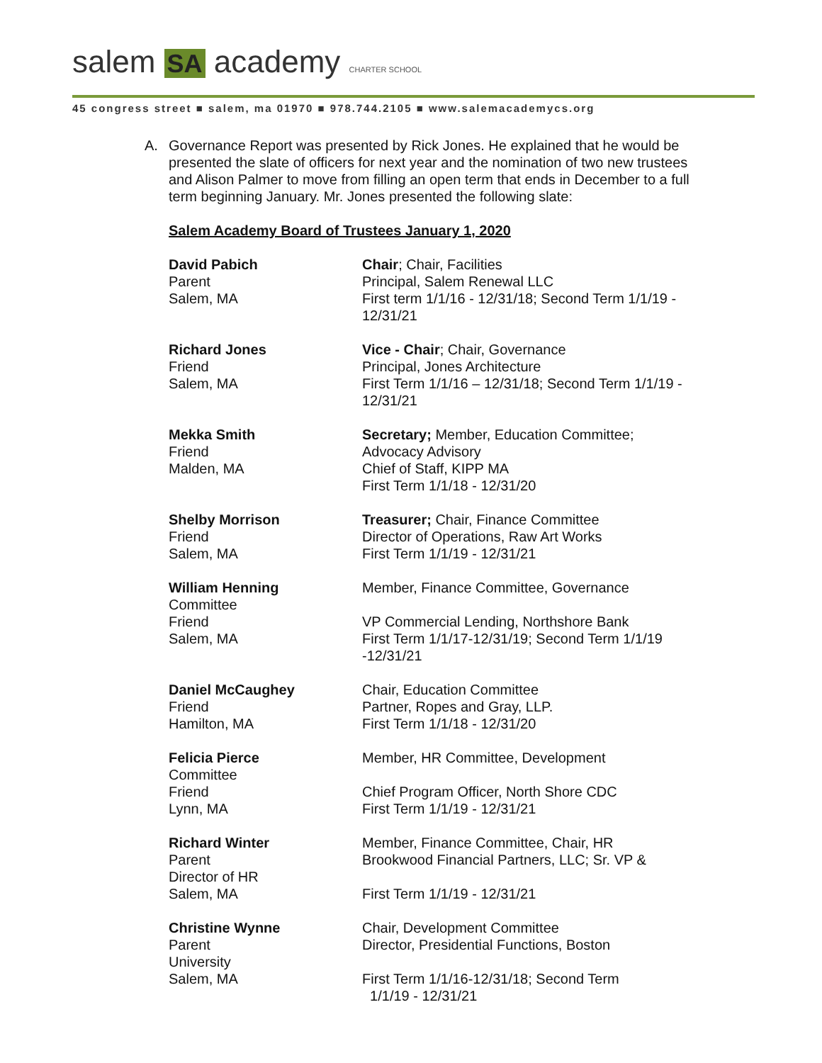salem SA academy CHARTER SCHOOL
45 congress street ■ salem, ma 01970 ■ 978.744.2105 ■ www.salemacademycs.org
A. Governance Report was presented by Rick Jones. He explained that he would be presented the slate of officers for next year and the nomination of two new trustees and Alison Palmer to move from filling an open term that ends in December to a full term beginning January. Mr. Jones presented the following slate:
Salem Academy Board of Trustees January 1, 2020
David Pabich
Parent
Salem, MA
Chair; Chair, Facilities
Principal, Salem Renewal LLC
First term 1/1/16 - 12/31/18; Second Term 1/1/19 - 12/31/21
Richard Jones
Friend
Salem, MA
Vice - Chair; Chair, Governance
Principal, Jones Architecture
First Term 1/1/16 – 12/31/18; Second Term 1/1/19 - 12/31/21
Mekka Smith
Friend
Malden, MA
Secretary; Member, Education Committee; Advocacy Advisory
Chief of Staff, KIPP MA
First Term 1/1/18 - 12/31/20
Shelby Morrison
Friend
Salem, MA
Treasurer; Chair, Finance Committee
Director of Operations, Raw Art Works
First Term 1/1/19 - 12/31/21
William Henning
Committee
Friend
Salem, MA
Member, Finance Committee, Governance
VP Commercial Lending, Northshore Bank
First Term 1/1/17-12/31/19; Second Term 1/1/19 -12/31/21
Daniel McCaughey
Friend
Hamilton, MA
Chair, Education Committee
Partner, Ropes and Gray, LLP.
First Term 1/1/18 - 12/31/20
Felicia Pierce
Committee
Friend
Lynn, MA
Member, HR Committee, Development
Chief Program Officer, North Shore CDC
First Term 1/1/19 - 12/31/21
Richard Winter
Parent
Director of HR
Salem, MA
Member, Finance Committee, Chair, HR
Brookwood Financial Partners, LLC; Sr. VP &
First Term 1/1/19 - 12/31/21
Christine Wynne
Parent
University
Salem, MA
Chair, Development Committee
Director, Presidential Functions, Boston
First Term 1/1/16-12/31/18; Second Term
1/1/19 - 12/31/21